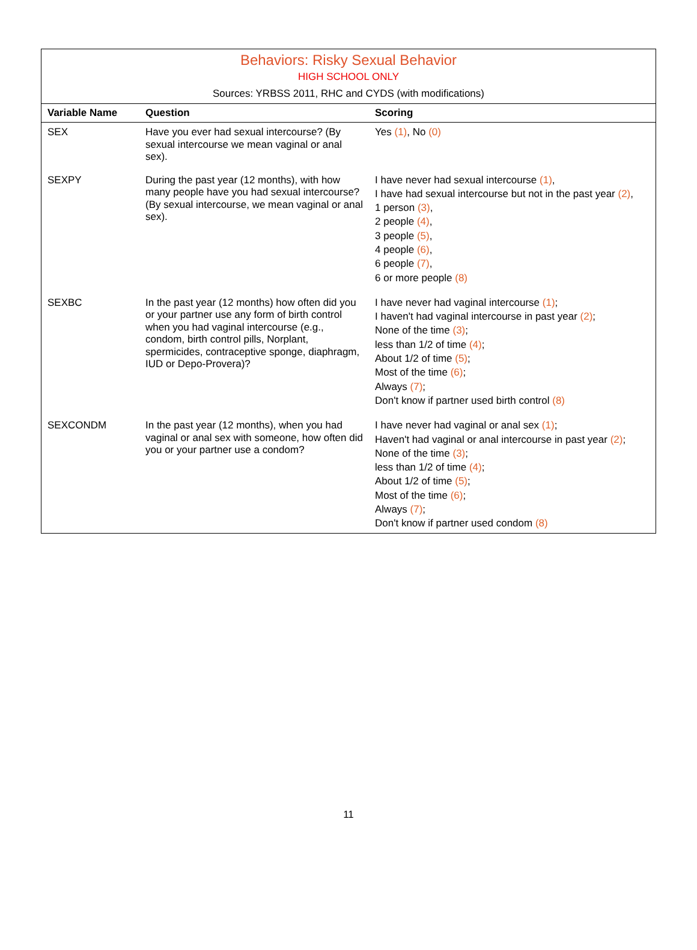Behaviors: Risky Sexual Behavior
HIGH SCHOOL ONLY
Sources: YRBSS 2011, RHC and CYDS (with modifications)
| Variable Name | Question | Scoring |
| --- | --- | --- |
| SEX | Have you ever had sexual intercourse? (By sexual intercourse we mean vaginal or anal sex). | Yes (1) , No (0) |
| SEXPY | During the past year (12 months), with how many people have you had sexual intercourse? (By sexual intercourse, we mean vaginal or anal sex). | I have never had sexual intercourse (1) , I have had sexual intercourse but not in the past year (2) , 1 person (3) , 2 people (4) , 3 people (5) , 4 people (6) , 6 people (7) , 6 or more people (8) |
| SEXBC | In the past year (12 months) how often did you or your partner use any form of birth control when you had vaginal intercourse (e.g., condom, birth control pills, Norplant, spermicides, contraceptive sponge, diaphragm, IUD or Depo-Provera)? | I have never had vaginal intercourse (1) ; I haven't had vaginal intercourse in past year (2) ; None of the time (3) ; less than 1/2 of time (4) ; About 1/2 of time (5) ; Most of the time (6) ; Always (7) ; Don't know if partner used birth control (8) |
| SEXCONDM | In the past year (12 months), when you had vaginal or anal sex with someone, how often did you or your partner use a condom? | I have never had vaginal or anal sex (1) ; Haven't had vaginal or anal intercourse in past year (2) ; None of the time (3) ; less than 1/2 of time (4) ; About 1/2 of time (5) ; Most of the time (6) ; Always (7) ; Don't know if partner used condom (8) |
11